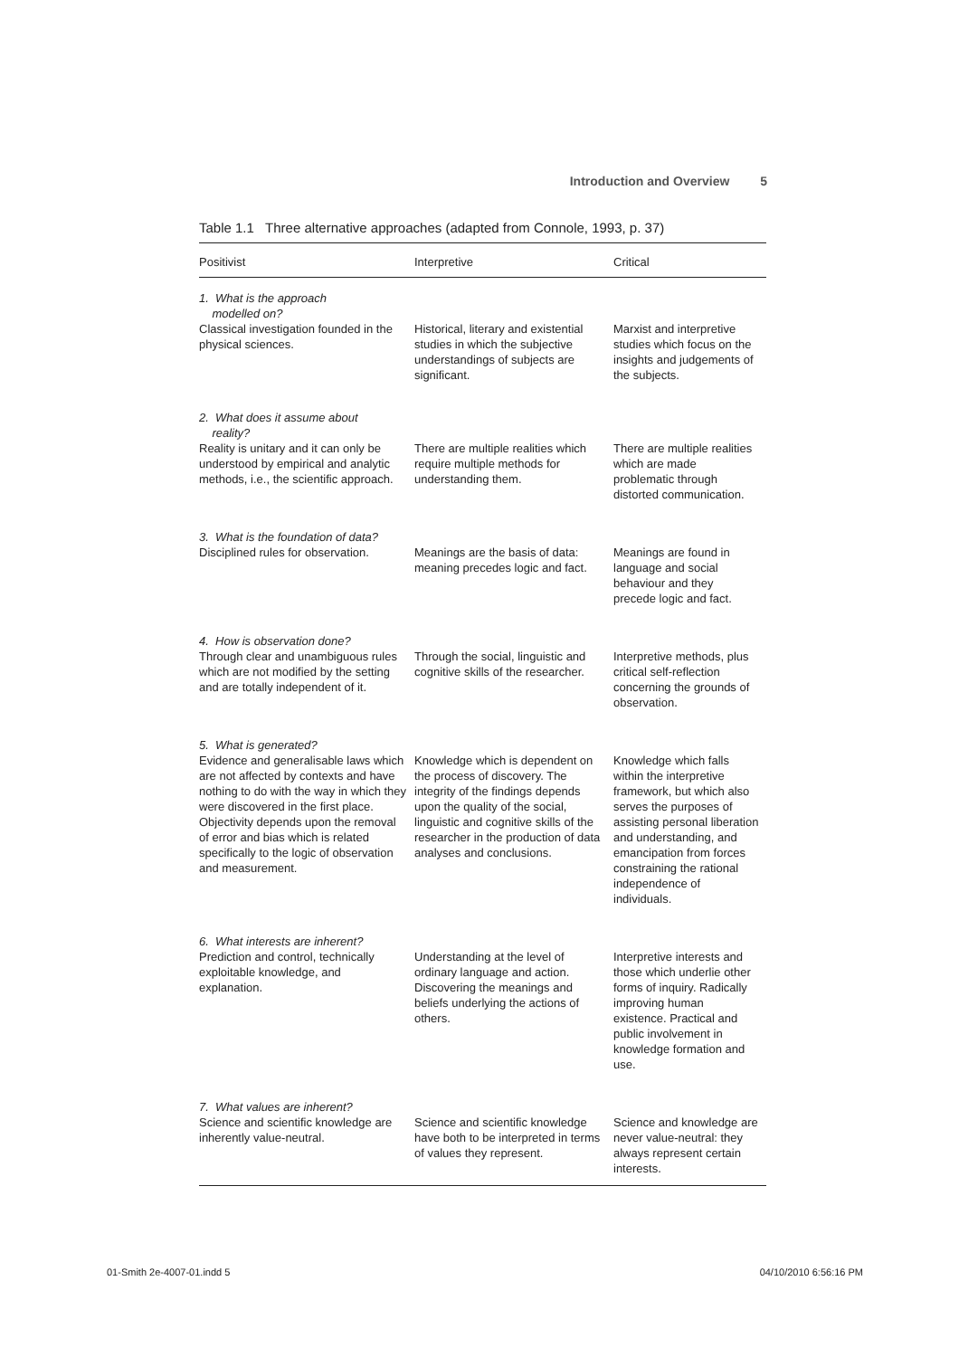Introduction and Overview 5
Table 1.1 Three alternative approaches (adapted from Connole, 1993, p. 37)
| Positivist | Interpretive | Critical |
| --- | --- | --- |
| 1. What is the approach modelled on? | | |
| Classical investigation founded in the physical sciences. | Historical, literary and existential studies in which the subjective understandings of subjects are significant. | Marxist and interpretive studies which focus on the insights and judgements of the subjects. |
| 2. What does it assume about reality? | | |
| Reality is unitary and it can only be understood by empirical and analytic methods, i.e., the scientific approach. | There are multiple realities which require multiple methods for understanding them. | There are multiple realities which are made problematic through distorted communication. |
| 3. What is the foundation of data? | | |
| Disciplined rules for observation. | Meanings are the basis of data: meaning precedes logic and fact. | Meanings are found in language and social behaviour and they precede logic and fact. |
| 4. How is observation done? | | |
| Through clear and unambiguous rules which are not modified by the setting and are totally independent of it. | Through the social, linguistic and cognitive skills of the researcher. | Interpretive methods, plus critical self-reflection concerning the grounds of observation. |
| 5. What is generated? | | |
| Evidence and generalisable laws which are not affected by contexts and have nothing to do with the way in which they were discovered in the first place. Objectivity depends upon the removal of error and bias which is related specifically to the logic of observation and measurement. | Knowledge which is dependent on the process of discovery. The integrity of the findings depends upon the quality of the social, linguistic and cognitive skills of the researcher in the production of data analyses and conclusions. | Knowledge which falls within the interpretive framework, but which also serves the purposes of assisting personal liberation and understanding, and emancipation from forces constraining the rational independence of individuals. |
| 6. What interests are inherent? | | |
| Prediction and control, technically exploitable knowledge, and explanation. | Understanding at the level of ordinary language and action. Discovering the meanings and beliefs underlying the actions of others. | Interpretive interests and those which underlie other forms of inquiry. Radically improving human existence. Practical and public involvement in knowledge formation and use. |
| 7. What values are inherent? | | |
| Science and scientific knowledge are inherently value-neutral. | Science and scientific knowledge have both to be interpreted in terms of values they represent. | Science and knowledge are never value-neutral: they always represent certain interests. |
01-Smith 2e-4007-01.indd 5 04/10/2010 6:56:16 PM